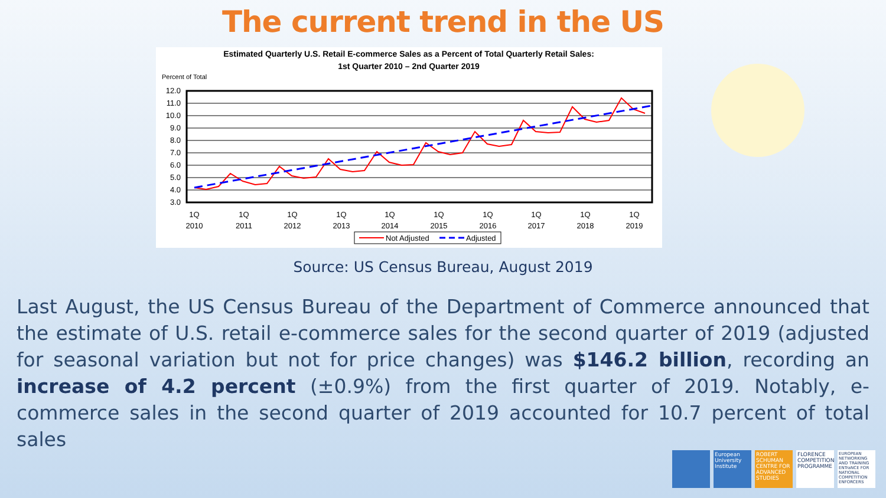The current trend in the US
Estimated Quarterly U.S. Retail E-commerce Sales as a Percent of Total Quarterly Retail Sales:
1st Quarter 2010 – 2nd Quarter 2019
Percent of Total
12.0
11.0
10.0
9.0
8.0
7.0
6.0
5.0
4.0
3.0
1Q
2010
1Q
2011
1Q
2012
1Q
2013
1Q
2014
1Q
2015
1Q
2016
1Q
2017
1Q
2018
1Q
2019
Not Adjusted
Adjusted
Source: US Census Bureau, August 2019
Last August, the US Census Bureau of the Department of Commerce announced that the estimate of U.S. retail e-commerce sales for the second quarter of 2019 (adjusted for seasonal variation but not for price changes) was $146.2 billion, recording an increase of 4.2 percent (±0.9%) from the first quarter of 2019. Notably, e-commerce sales in the second quarter of 2019 accounted for 10.7 percent of total sales
European University Institute
ROBERT SCHUMAN CENTRE FOR ADVANCED STUDIES
FLORENCE COMPETITION PROGRAMME
EUROPEAN NETWORKING AND TRAINING ENTraNCE FOR NATIONAL COMPETITION ENFORCERS